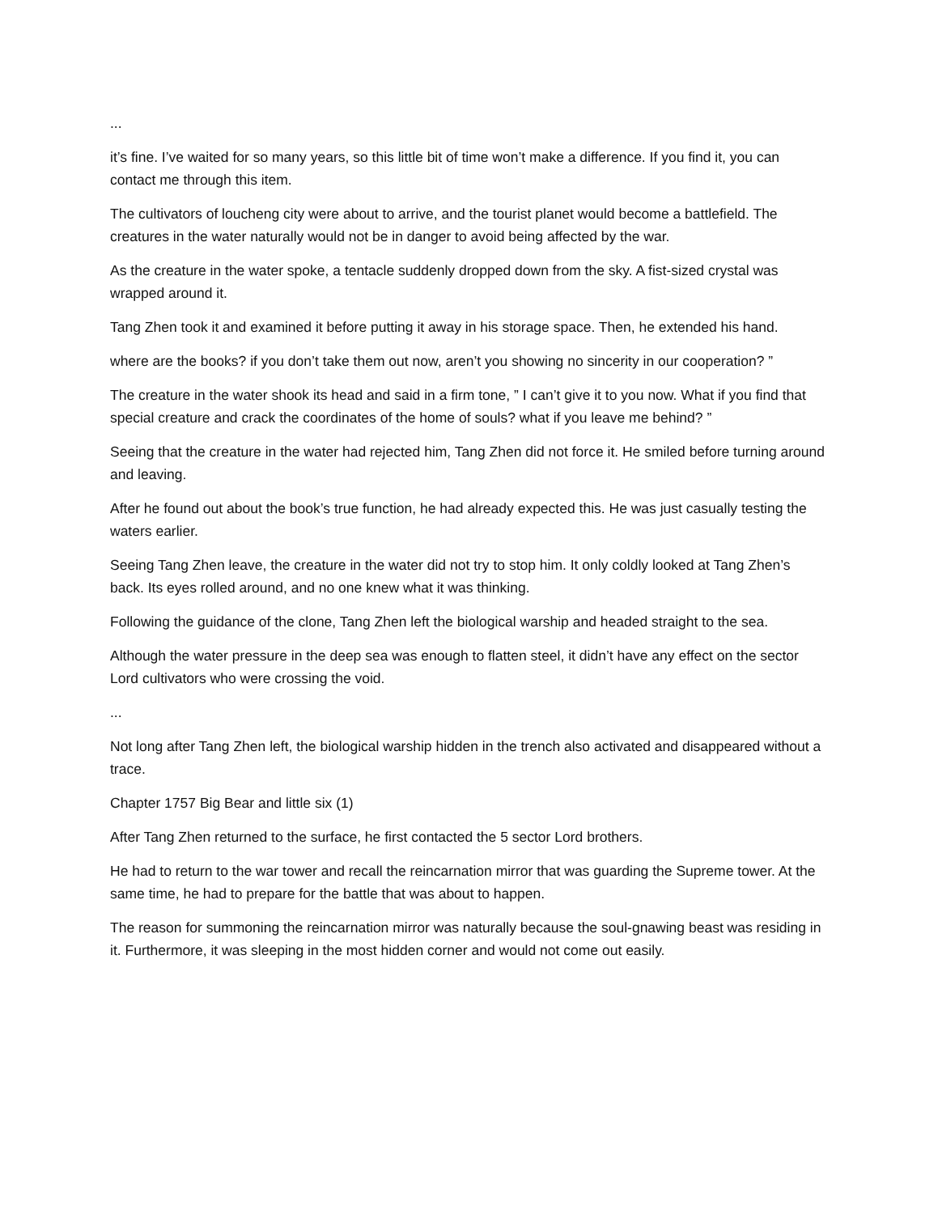...
it’s fine. I’ve waited for so many years, so this little bit of time won’t make a difference. If you find it, you can contact me through this item.
The cultivators of loucheng city were about to arrive, and the tourist planet would become a battlefield. The creatures in the water naturally would not be in danger to avoid being affected by the war.
As the creature in the water spoke, a tentacle suddenly dropped down from the sky. A fist-sized crystal was wrapped around it.
Tang Zhen took it and examined it before putting it away in his storage space. Then, he extended his hand.
where are the books? if you don’t take them out now, aren’t you showing no sincerity in our cooperation? ”
The creature in the water shook its head and said in a firm tone, ” I can’t give it to you now. What if you find that special creature and crack the coordinates of the home of souls? what if you leave me behind? ”
Seeing that the creature in the water had rejected him, Tang Zhen did not force it. He smiled before turning around and leaving.
After he found out about the book’s true function, he had already expected this. He was just casually testing the waters earlier.
Seeing Tang Zhen leave, the creature in the water did not try to stop him. It only coldly looked at Tang Zhen’s back. Its eyes rolled around, and no one knew what it was thinking.
Following the guidance of the clone, Tang Zhen left the biological warship and headed straight to the sea.
Although the water pressure in the deep sea was enough to flatten steel, it didn’t have any effect on the sector Lord cultivators who were crossing the void.
...
Not long after Tang Zhen left, the biological warship hidden in the trench also activated and disappeared without a trace.
Chapter 1757 Big Bear and little six (1)
After Tang Zhen returned to the surface, he first contacted the 5 sector Lord brothers.
He had to return to the war tower and recall the reincarnation mirror that was guarding the Supreme tower. At the same time, he had to prepare for the battle that was about to happen.
The reason for summoning the reincarnation mirror was naturally because the soul-gnawing beast was residing in it. Furthermore, it was sleeping in the most hidden corner and would not come out easily.